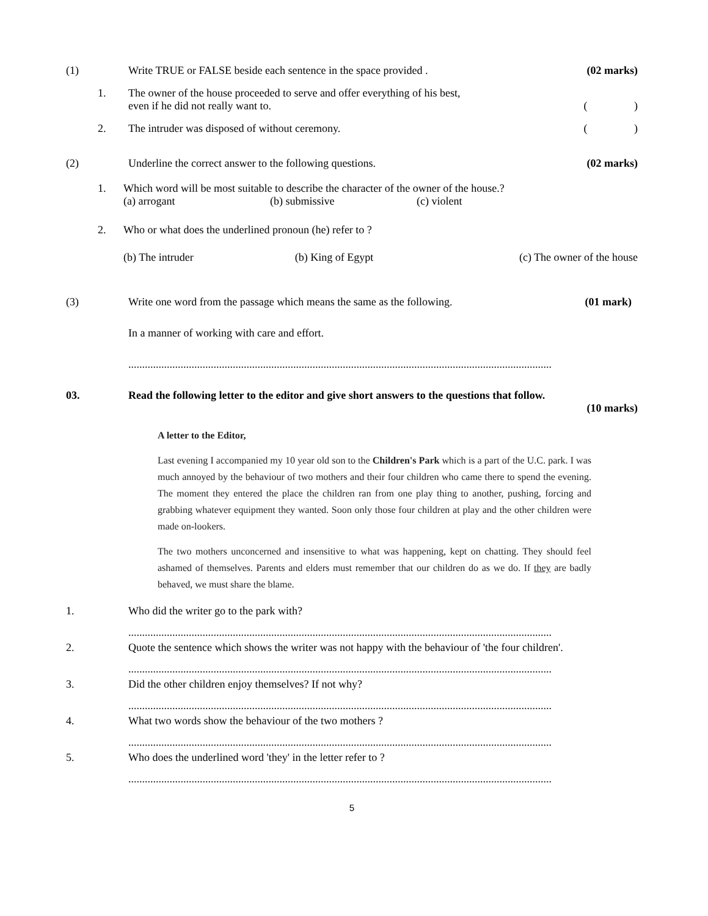(1) Write TRUE or FALSE beside each sentence in the space provided . (02 marks)
1. The owner of the house proceeded to serve and offer everything of his best,
even if he did not really want to. ( )
2. The intruder was disposed of without ceremony. ( )
(2) Underline the correct answer to the following questions. (02 marks)
1. Which word will be most suitable to describe the character of the owner of the house.?
(a) arrogant (b) submissive (c) violent
2. Who or what does the underlined pronoun (he) refer to ?
(b) The intruder (b) King of Egypt (c) The owner of the house
(3) Write one word from the passage which means the same as the following. (01 mark)
In a manner of working with care and effort.
..........................................................................................................................................................
03. Read the following letter to the editor and give short answers to the questions that follow.
(10 marks)
A letter to the Editor,
Last evening I accompanied my 10 year old son to the Children's Park which is a part of the U.C. park. I was much annoyed by the behaviour of two mothers and their four children who came there to spend the evening. The moment they entered the place the children ran from one play thing to another, pushing, forcing and grabbing whatever equipment they wanted. Soon only those four children at play and the other children were made on-lookers.
The two mothers unconcerned and insensitive to what was happening, kept on chatting. They should feel ashamed of themselves. Parents and elders must remember that our children do as we do. If they are badly behaved, we must share the blame.
1. Who did the writer go to the park with?
..........................................................................................................................................................
2. Quote the sentence which shows the writer was not happy with the behaviour of 'the four children'.
..........................................................................................................................................................
3. Did the other children enjoy themselves? If not why?
..........................................................................................................................................................
4. What two words show the behaviour of the two mothers ?
..........................................................................................................................................................
5. Who does the underlined word 'they' in the letter refer to ?
..........................................................................................................................................................
5